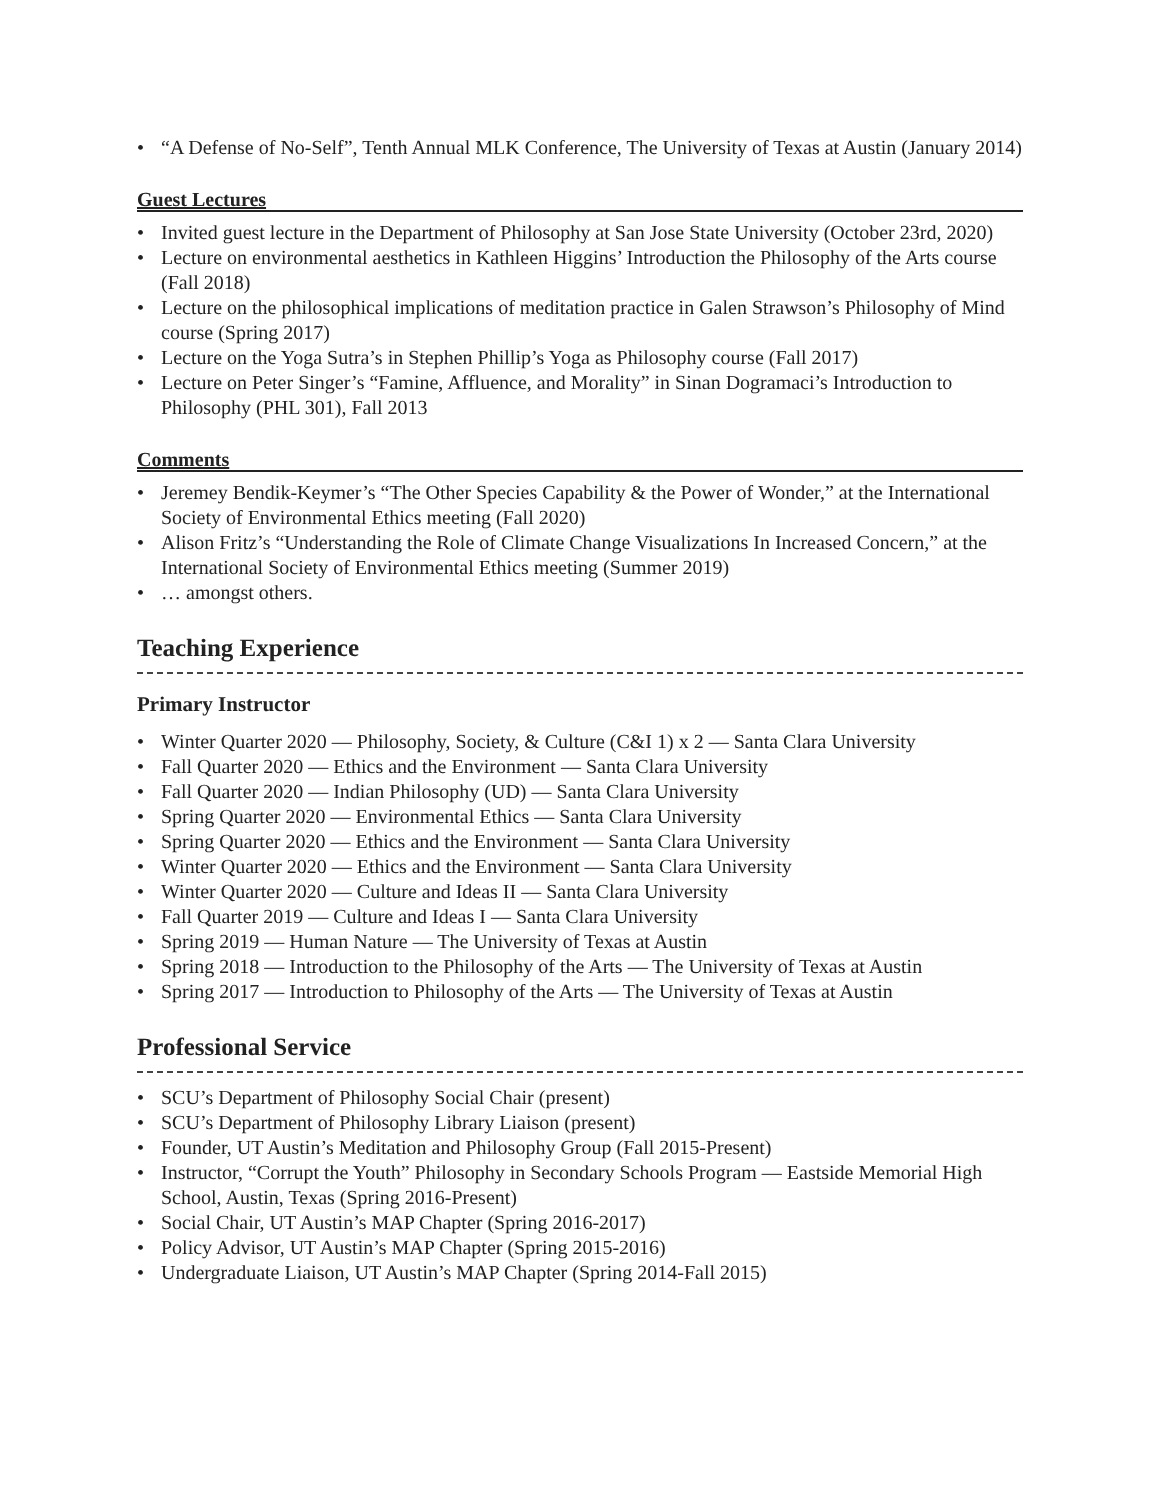• “A Defense of No-Self”, Tenth Annual MLK Conference, The University of Texas at Austin (January 2014)
Guest Lectures
• Invited guest lecture in the Department of Philosophy at San Jose State University (October 23rd, 2020)
• Lecture on environmental aesthetics in Kathleen Higgins’ Introduction the Philosophy of the Arts course (Fall 2018)
• Lecture on the philosophical implications of meditation practice in Galen Strawson’s Philosophy of Mind course (Spring 2017)
• Lecture on the Yoga Sutra’s in Stephen Phillip’s Yoga as Philosophy course (Fall 2017)
• Lecture on Peter Singer’s “Famine, Affluence, and Morality” in Sinan Dogramaci’s Introduction to Philosophy (PHL 301), Fall 2013
Comments
• Jeremey Bendik-Keymer’s “The Other Species Capability & the Power of Wonder,” at the International Society of Environmental Ethics meeting (Fall 2020)
• Alison Fritz’s “Understanding the Role of Climate Change Visualizations In Increased Concern,” at the International Society of Environmental Ethics meeting (Summer 2019)
• … amongst others.
Teaching Experience
Primary Instructor
• Winter Quarter 2020 — Philosophy, Society, & Culture (C&I 1) x 2 — Santa Clara University
• Fall Quarter 2020 — Ethics and the Environment — Santa Clara University
• Fall Quarter 2020 — Indian Philosophy (UD) — Santa Clara University
• Spring Quarter 2020 — Environmental Ethics — Santa Clara University
• Spring Quarter 2020 — Ethics and the Environment — Santa Clara University
• Winter Quarter 2020 — Ethics and the Environment — Santa Clara University
• Winter Quarter 2020 — Culture and Ideas II — Santa Clara University
• Fall Quarter 2019 — Culture and Ideas I — Santa Clara University
• Spring 2019 — Human Nature — The University of Texas at Austin
• Spring 2018 — Introduction to the Philosophy of the Arts — The University of Texas at Austin
• Spring 2017 — Introduction to Philosophy of the Arts — The University of Texas at Austin
Professional Service
• SCU’s Department of Philosophy Social Chair (present)
• SCU’s Department of Philosophy Library Liaison (present)
• Founder, UT Austin’s Meditation and Philosophy Group (Fall 2015-Present)
• Instructor, “Corrupt the Youth” Philosophy in Secondary Schools Program — Eastside Memorial High School, Austin, Texas (Spring 2016-Present)
• Social Chair, UT Austin’s MAP Chapter (Spring 2016-2017)
• Policy Advisor, UT Austin’s MAP Chapter (Spring 2015-2016)
• Undergraduate Liaison, UT Austin’s MAP Chapter (Spring 2014-Fall 2015)